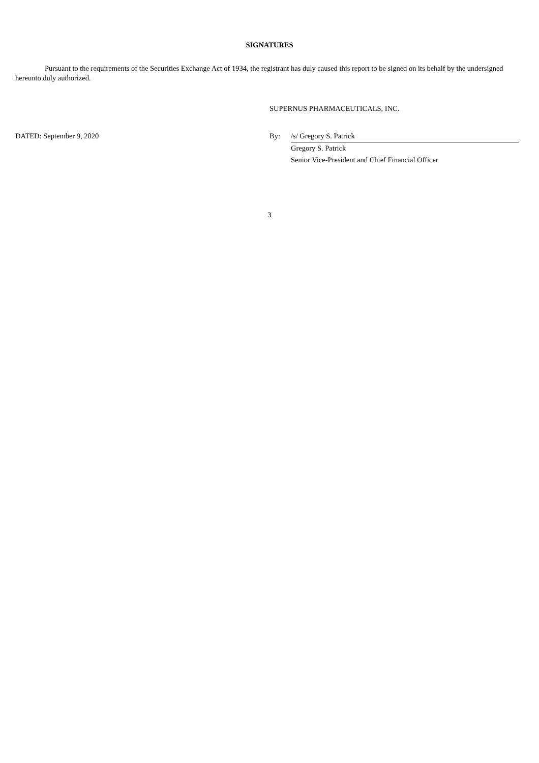SIGNATURES
Pursuant to the requirements of the Securities Exchange Act of 1934, the registrant has duly caused this report to be signed on its behalf by the undersigned hereunto duly authorized.
SUPERNUS PHARMACEUTICALS, INC.
| DATED: September 9, 2020 | By: | /s/ Gregory S. Patrick |
| | | Gregory S. Patrick |
| | | Senior Vice-President and Chief Financial Officer |
3